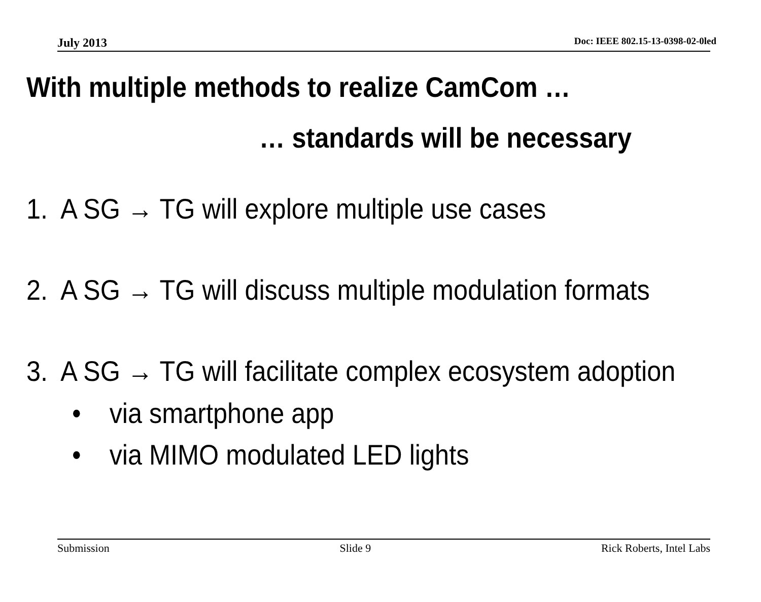July 2013 Doc: IEEE 802.15-13-0398-02-0led
With multiple methods to realize CamCom …
… standards will be necessary
1. A SG → TG will explore multiple use cases
2. A SG → TG will discuss multiple modulation formats
3. A SG → TG will facilitate complex ecosystem adoption
• via smartphone app
• via MIMO modulated LED lights
Submission Slide 9 Rick Roberts, Intel Labs